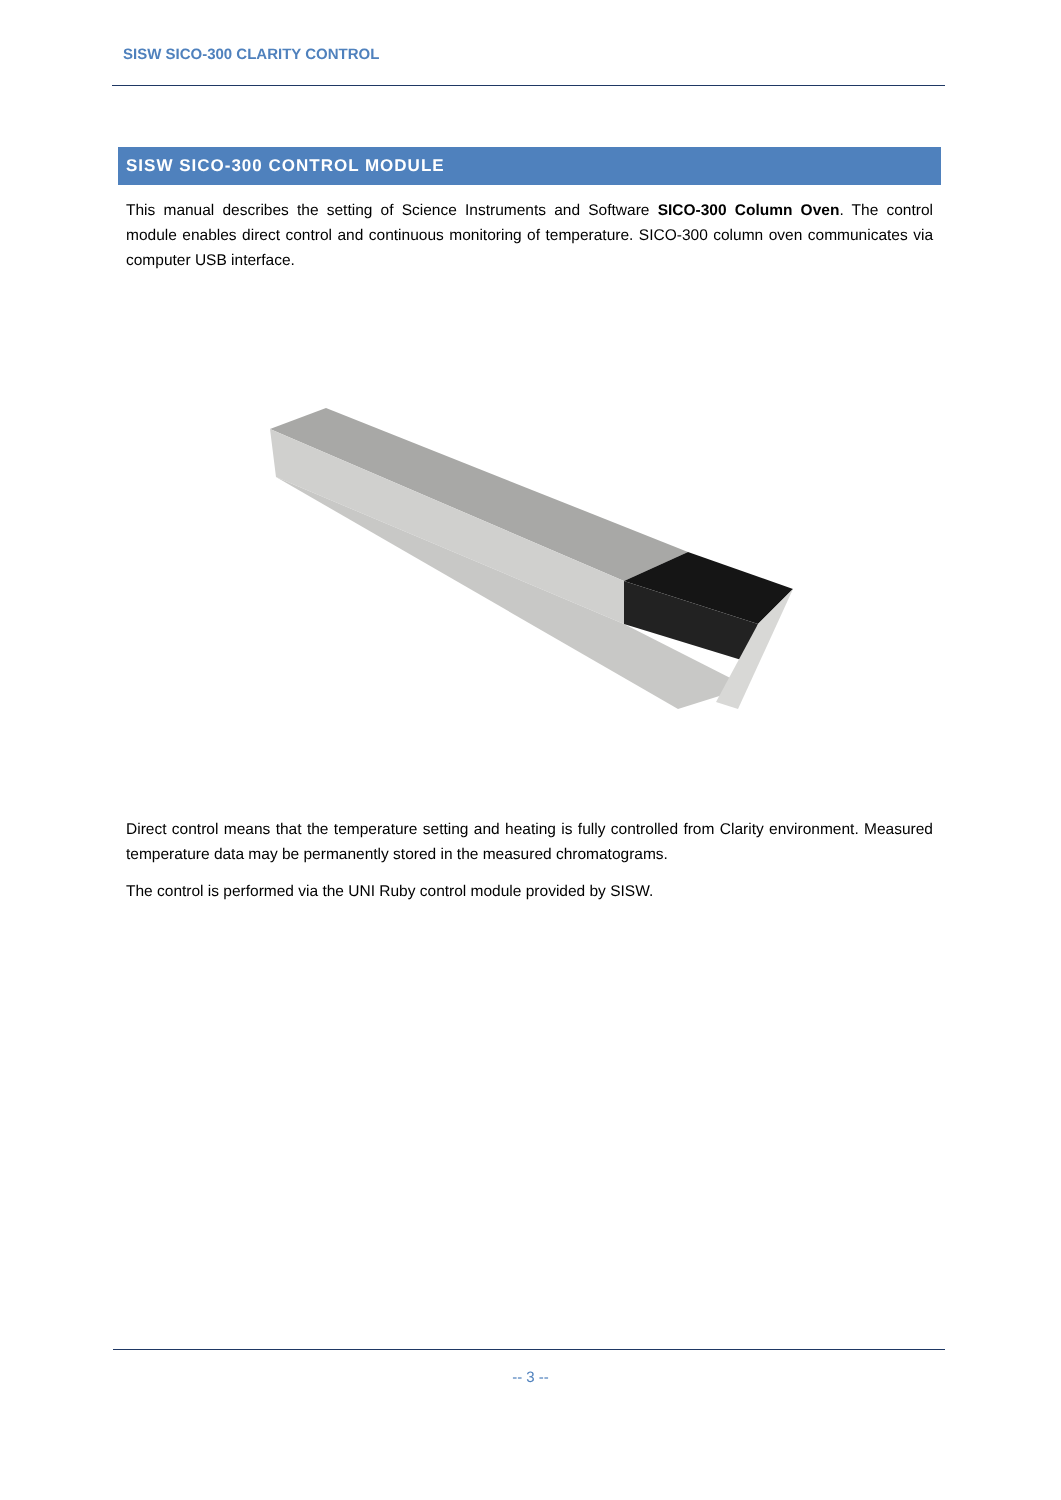SISW SICO-300 CLARITY CONTROL
SISW SICO-300 CONTROL MODULE
This manual describes the setting of Science Instruments and Software SICO-300 Column Oven. The control module enables direct control and continuous monitoring of temperature. SICO-300 column oven communicates via computer USB interface.
Direct control means that the temperature setting and heating is fully controlled from Clarity environment. Measured temperature data may be permanently stored in the measured chromatograms.
The control is performed via the UNI Ruby control module provided by SISW.
-- 3 --